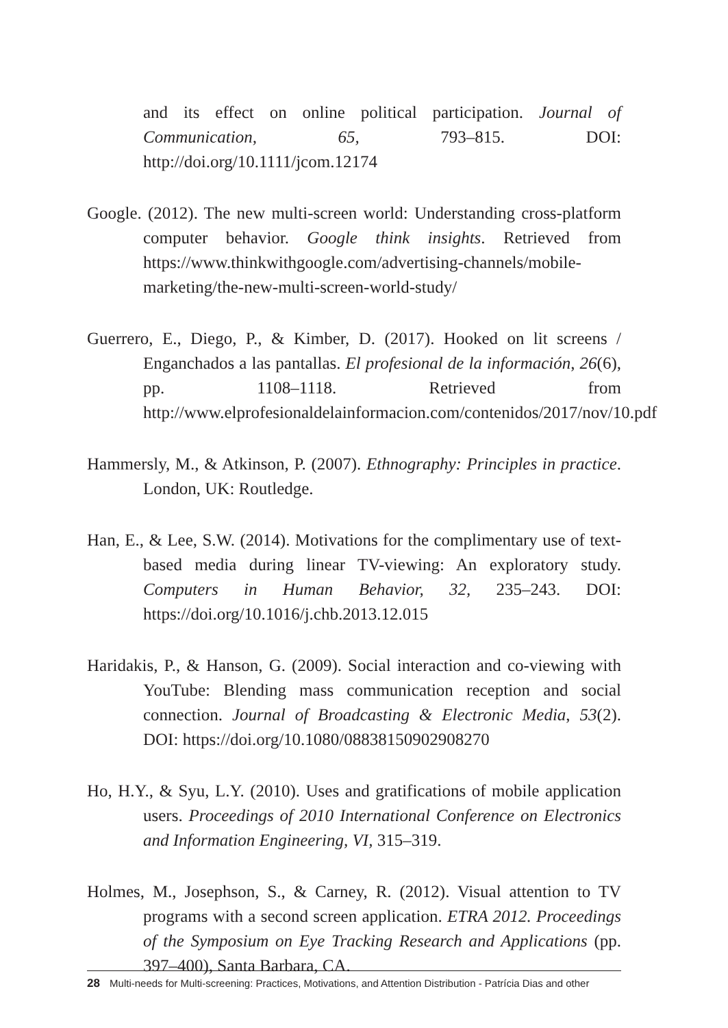and its effect on online political participation. Journal of Communication, 65, 793–815. DOI: http://doi.org/10.1111/jcom.12174
Google. (2012). The new multi-screen world: Understanding cross-platform computer behavior. Google think insights. Retrieved from https://www.thinkwithgoogle.com/advertising-channels/mobile-marketing/the-new-multi-screen-world-study/
Guerrero, E., Diego, P., & Kimber, D. (2017). Hooked on lit screens / Enganchados a las pantallas. El profesional de la información, 26(6), pp. 1108–1118. Retrieved from http://www.elprofesionaldelainformacion.com/contenidos/2017/nov/10.pdf
Hammersly, M., & Atkinson, P. (2007). Ethnography: Principles in practice. London, UK: Routledge.
Han, E., & Lee, S.W. (2014). Motivations for the complimentary use of text-based media during linear TV-viewing: An exploratory study. Computers in Human Behavior, 32, 235–243. DOI: https://doi.org/10.1016/j.chb.2013.12.015
Haridakis, P., & Hanson, G. (2009). Social interaction and co-viewing with YouTube: Blending mass communication reception and social connection. Journal of Broadcasting & Electronic Media, 53(2). DOI: https://doi.org/10.1080/08838150902908270
Ho, H.Y., & Syu, L.Y. (2010). Uses and gratifications of mobile application users. Proceedings of 2010 International Conference on Electronics and Information Engineering, VI, 315–319.
Holmes, M., Josephson, S., & Carney, R. (2012). Visual attention to TV programs with a second screen application. ETRA 2012. Proceedings of the Symposium on Eye Tracking Research and Applications (pp. 397–400), Santa Barbara, CA.
28 Multi-needs for Multi-screening: Practices, Motivations, and Attention Distribution - Patrícia Dias and other